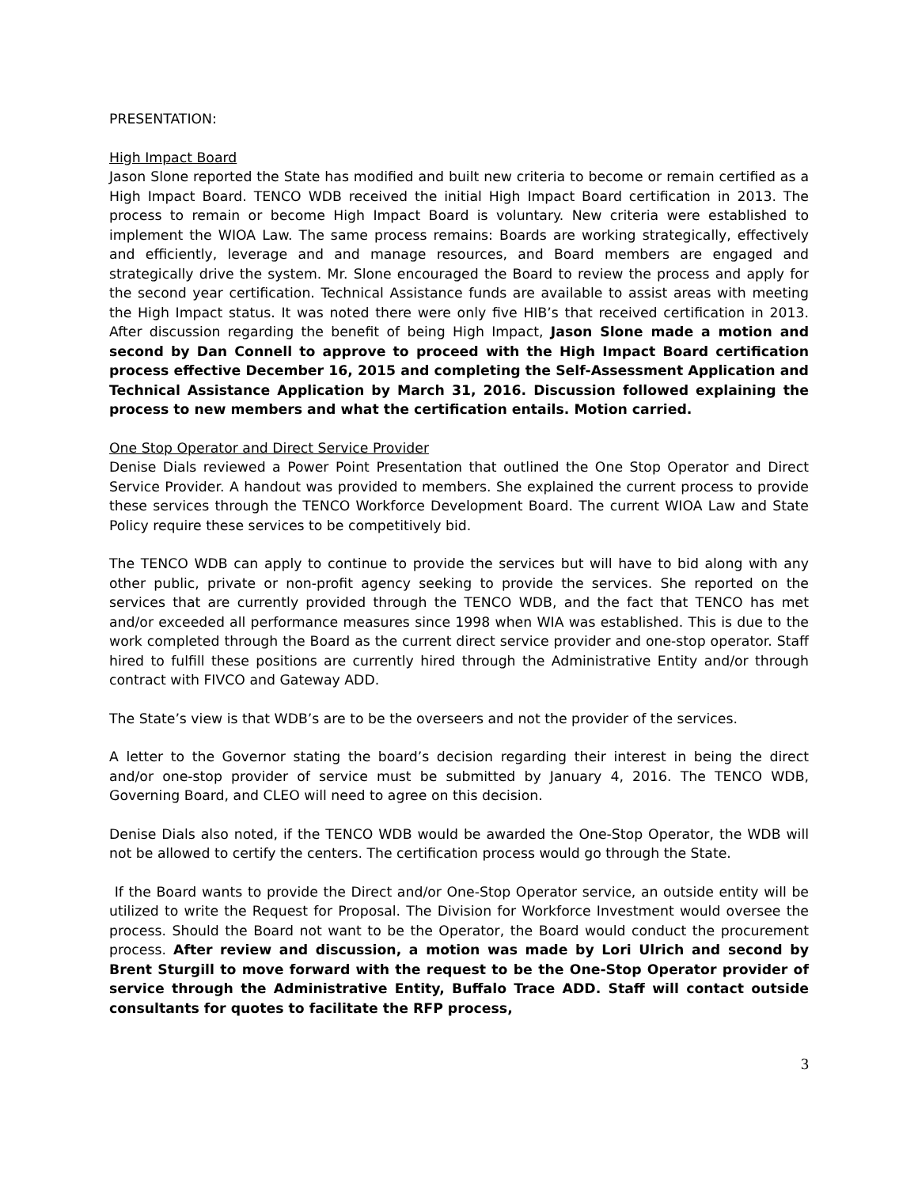PRESENTATION:
High Impact Board
Jason Slone reported the State has modified and built new criteria to become or remain certified as a High Impact Board. TENCO WDB received the initial High Impact Board certification in 2013. The process to remain or become High Impact Board is voluntary. New criteria were established to implement the WIOA Law. The same process remains: Boards are working strategically, effectively and efficiently, leverage and and manage resources, and Board members are engaged and strategically drive the system. Mr. Slone encouraged the Board to review the process and apply for the second year certification. Technical Assistance funds are available to assist areas with meeting the High Impact status. It was noted there were only five HIB’s that received certification in 2013. After discussion regarding the benefit of being High Impact, Jason Slone made a motion and second by Dan Connell to approve to proceed with the High Impact Board certification process effective December 16, 2015 and completing the Self-Assessment Application and Technical Assistance Application by March 31, 2016. Discussion followed explaining the process to new members and what the certification entails. Motion carried.
One Stop Operator and Direct Service Provider
Denise Dials reviewed a Power Point Presentation that outlined the One Stop Operator and Direct Service Provider. A handout was provided to members. She explained the current process to provide these services through the TENCO Workforce Development Board. The current WIOA Law and State Policy require these services to be competitively bid.
The TENCO WDB can apply to continue to provide the services but will have to bid along with any other public, private or non-profit agency seeking to provide the services. She reported on the services that are currently provided through the TENCO WDB, and the fact that TENCO has met and/or exceeded all performance measures since 1998 when WIA was established. This is due to the work completed through the Board as the current direct service provider and one-stop operator. Staff hired to fulfill these positions are currently hired through the Administrative Entity and/or through contract with FIVCO and Gateway ADD.
The State’s view is that WDB’s are to be the overseers and not the provider of the services.
A letter to the Governor stating the board’s decision regarding their interest in being the direct and/or one-stop provider of service must be submitted by January 4, 2016. The TENCO WDB, Governing Board, and CLEO will need to agree on this decision.
Denise Dials also noted, if the TENCO WDB would be awarded the One-Stop Operator, the WDB will not be allowed to certify the centers. The certification process would go through the State.
If the Board wants to provide the Direct and/or One-Stop Operator service, an outside entity will be utilized to write the Request for Proposal. The Division for Workforce Investment would oversee the process. Should the Board not want to be the Operator, the Board would conduct the procurement process. After review and discussion, a motion was made by Lori Ulrich and second by Brent Sturgill to move forward with the request to be the One-Stop Operator provider of service through the Administrative Entity, Buffalo Trace ADD. Staff will contact outside consultants for quotes to facilitate the RFP process,
3